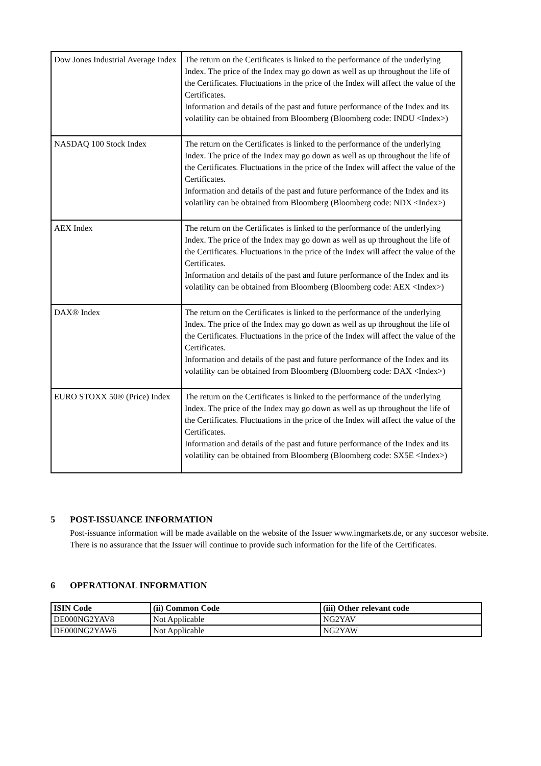| Dow Jones Industrial Average Index | The return on the Certificates is linked to the performance of the underlying Index. The price of the Index may go down as well as up throughout the life of the Certificates. Fluctuations in the price of the Index will affect the value of the Certificates. Information and details of the past and future performance of the Index and its volatility can be obtained from Bloomberg (Bloomberg code: INDU <Index>) |
| NASDAQ 100 Stock Index | The return on the Certificates is linked to the performance of the underlying Index. The price of the Index may go down as well as up throughout the life of the Certificates. Fluctuations in the price of the Index will affect the value of the Certificates. Information and details of the past and future performance of the Index and its volatility can be obtained from Bloomberg (Bloomberg code: NDX <Index>) |
| AEX Index | The return on the Certificates is linked to the performance of the underlying Index. The price of the Index may go down as well as up throughout the life of the Certificates. Fluctuations in the price of the Index will affect the value of the Certificates. Information and details of the past and future performance of the Index and its volatility can be obtained from Bloomberg (Bloomberg code: AEX <Index>) |
| DAX® Index | The return on the Certificates is linked to the performance of the underlying Index. The price of the Index may go down as well as up throughout the life of the Certificates. Fluctuations in the price of the Index will affect the value of the Certificates. Information and details of the past and future performance of the Index and its volatility can be obtained from Bloomberg (Bloomberg code: DAX <Index>) |
| EURO STOXX 50® (Price) Index | The return on the Certificates is linked to the performance of the underlying Index. The price of the Index may go down as well as up throughout the life of the Certificates. Fluctuations in the price of the Index will affect the value of the Certificates. Information and details of the past and future performance of the Index and its volatility can be obtained from Bloomberg (Bloomberg code: SX5E <Index>) |
5 POST-ISSUANCE INFORMATION
Post-issuance information will be made available on the website of the Issuer www.ingmarkets.de, or any succesor website. There is no assurance that the Issuer will continue to provide such information for the life of the Certificates.
6 OPERATIONAL INFORMATION
| ISIN Code | (ii) Common Code | (iii) Other relevant code |
| --- | --- | --- |
| DE000NG2YAV8 | Not Applicable | NG2YAV |
| DE000NG2YAW6 | Not Applicable | NG2YAW |